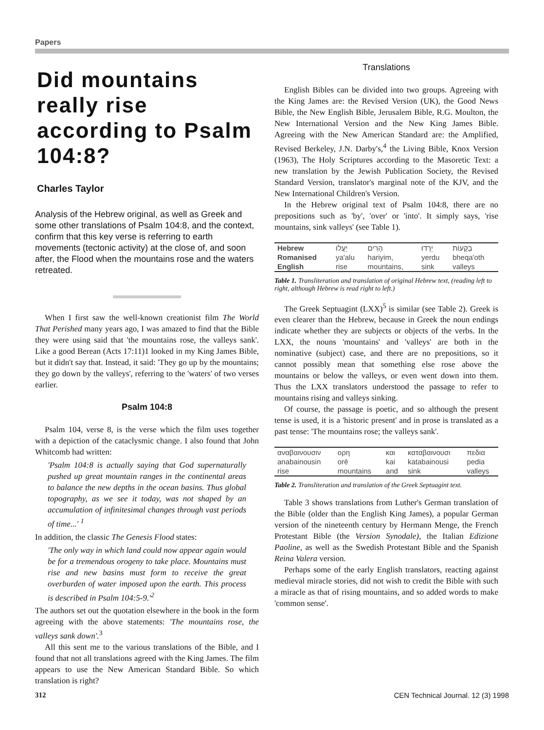Papers
Did mountains really rise according to Psalm 104:8?
Charles Taylor
Analysis of the Hebrew original, as well as Greek and some other translations of Psalm 104:8, and the context, confirm that this key verse is referring to earth movements (tectonic activity) at the close of, and soon after, the Flood when the mountains rose and the waters retreated.
When I first saw the well-known creationist film The World That Perished many years ago, I was amazed to find that the Bible they were using said that 'the mountains rose, the valleys sank'. Like a good Berean (Acts 17:11)1 looked in my King James Bible, but it didn't say that. Instead, it said: 'They go up by the mountains; they go down by the valleys', referring to the 'waters' of two verses earlier.
Psalm 104:8
Psalm 104, verse 8, is the verse which the film uses together with a depiction of the cataclysmic change. I also found that John Whitcomb had written:
'Psalm 104:8 is actually saying that God supernaturally pushed up great mountain ranges in the continental areas to balance the new depths in the ocean basins. Thus global topography, as we see it today, was not shaped by an accumulation of infinitesimal changes through vast periods of time...' <sup>1</sup>
In addition, the classic The Genesis Flood states:
'The only way in which land could now appear again would be for a tremendous orogeny to take place. Mountains must rise and new basins must form to receive the great overburden of water imposed upon the earth. This process is described in Psalm 104:5-9.'<sup>2</sup>
The authors set out the quotation elsewhere in the book in the form agreeing with the above statements: 'The mountains rose, the valleys sank down'.<sup>3</sup>
All this sent me to the various translations of the Bible, and I found that not all translations agreed with the King James. The film appears to use the New American Standard Bible. So which translation is right?
Translations
English Bibles can be divided into two groups. Agreeing with the King James are: the Revised Version (UK), the Good News Bible, the New English Bible, Jerusalem Bible, R.G. Moulton, the New International Version and the New King James Bible. Agreeing with the New American Standard are: the Amplified, Revised Berkeley, J.N. Darby's,<sup>4</sup> the Living Bible, Knox Version (1963), The Holy Scriptures according to the Masoretic Text: a new translation by the Jewish Publication Society, the Revised Standard Version, translator's marginal note of the KJV, and the New International Children's Version.
In the Hebrew original text of Psalm 104:8, there are no prepositions such as 'by', 'over' or 'into'. It simply says, 'rise mountains, sink valleys' (see Table 1).
| Hebrew | יַעֲלוּ | הָרִים | יֵרְדוּ | בְקָעוֹת |
| Romanised | ya'alu | hariyim, | yerdu | bheqa'oth |
| English | rise | mountains, | sink | valleys |
Table 1. Transliteration and translation of original Hebrew text, (reading left to right, although Hebrew is read right to left.)
The Greek Septuagint (LXX)<sup>5</sup> is similar (see Table 2). Greek is even clearer than the Hebrew, because in Greek the noun endings indicate whether they are subjects or objects of the verbs. In the LXX, the nouns 'mountains' and 'valleys' are both in the nominative (subject) case, and there are no prepositions, so it cannot possibly mean that something else rose above the mountains or below the valleys, or even went down into them. Thus the LXX translators understood the passage to refer to mountains rising and valleys sinking.
Of course, the passage is poetic, and so although the present tense is used, it is a 'historic present' and in prose is translated as a past tense: 'The mountains rose; the valleys sank'.
| αναβαινουσιν | ορη | και | καταβαινουσι | πεδια |
| anabainousin | orē | kai | katabainousi | pedia |
| rise | mountains | and | sink | valleys |
Table 2. Transliteration and translation of the Greek Septuagint text.
Table 3 shows translations from Luther's German translation of the Bible (older than the English King James), a popular German version of the nineteenth century by Hermann Menge, the French Protestant Bible (the Version Synodale), the Italian Edizione Paoline, as well as the Swedish Protestant Bible and the Spanish Reina Valera version.
Perhaps some of the early English translators, reacting against medieval miracle stories, did not wish to credit the Bible with such a miracle as that of rising mountains, and so added words to make 'common sense'.
312 CEN Technical Journal. 12 (3) 1998